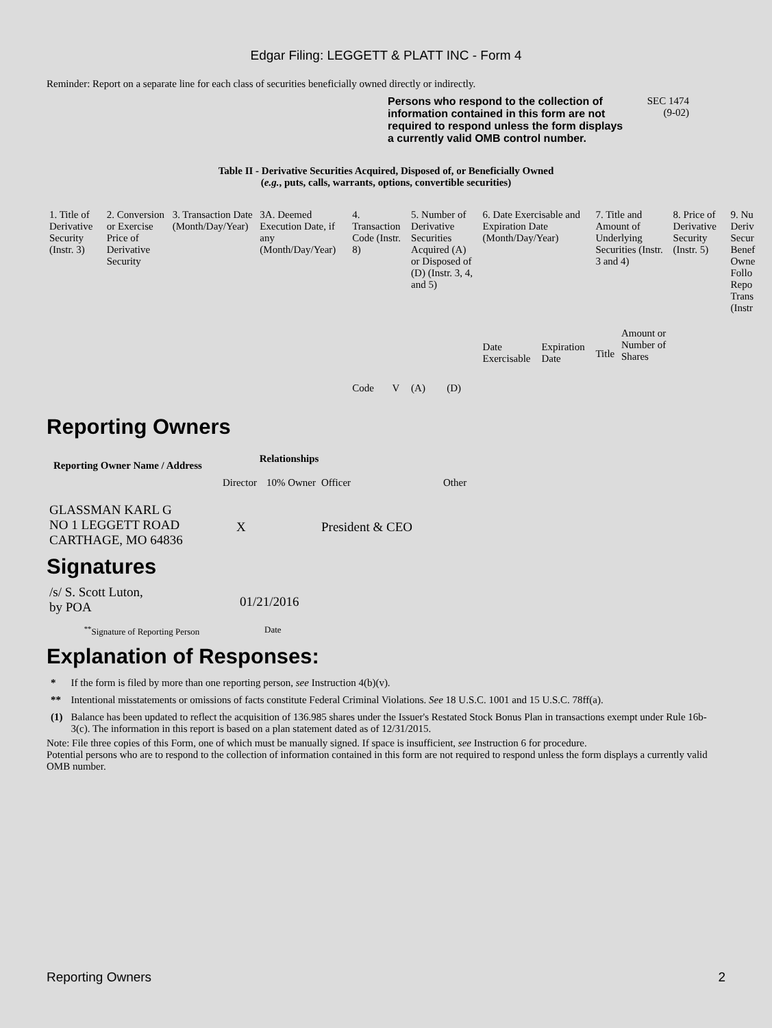Edgar Filing: LEGGETT & PLATT INC - Form 4
Reminder: Report on a separate line for each class of securities beneficially owned directly or indirectly.
Persons who respond to the collection of information contained in this form are not required to respond unless the form displays a currently valid OMB control number.
SEC 1474
(9-02)
Table II - Derivative Securities Acquired, Disposed of, or Beneficially Owned
(e.g., puts, calls, warrants, options, convertible securities)
| 1. Title of Derivative Security (Instr. 3) | 2. Conversion or Exercise Price of Derivative Security | 3. Transaction Date (Month/Day/Year) | 3A. Deemed Execution Date, if any (Month/Day/Year) | 4. Transaction Code (Instr. 8) | | 5. Number of Derivative Securities Acquired (A) or Disposed of (D) (Instr. 3, 4, and 5) | | 6. Date Exercisable and Expiration Date (Month/Day/Year) | | 7. Title and Amount of Underlying Securities (Instr. 3 and 4) | | 8. Price of Derivative Security (Instr. 5) | 9. Nu Deriv Secur Benef Owne Follo Repo Trans (Instr |
| | | | | Code | V | (A) | (D) | Date Exercisable | Expiration Date | Title | Amount or Number of Shares | | |
Reporting Owners
| Reporting Owner Name / Address | Relationships | | | |
| --- | --- | --- | --- | --- |
| | Director | 10% Owner | Officer | Other |
| GLASSMAN KARL G NO 1 LEGGETT ROAD CARTHAGE, MO 64836 | X | | President & CEO | |
Signatures
| /s/ S. Scott Luton, by POA | 01/21/2016 |
| <sup>**</sup> Signature of Reporting Person | Date |
Explanation of Responses:
| * | If the form is filed by more than one reporting person, see Instruction 4(b)(v). |
| ** | Intentional misstatements or omissions of facts constitute Federal Criminal Violations. See 18 U.S.C. 1001 and 15 U.S.C. 78ff(a). |
| (1) | Balance has been updated to reflect the acquisition of 136.985 shares under the Issuer's Restated Stock Bonus Plan in transactions exempt under Rule 16b-3(c). The information in this report is based on a plan statement dated as of 12/31/2015. |
Note: File three copies of this Form, one of which must be manually signed. If space is insufficient, see Instruction 6 for procedure.
Potential persons who are to respond to the collection of information contained in this form are not required to respond unless the form displays a currently valid OMB number.
Reporting Owners 2